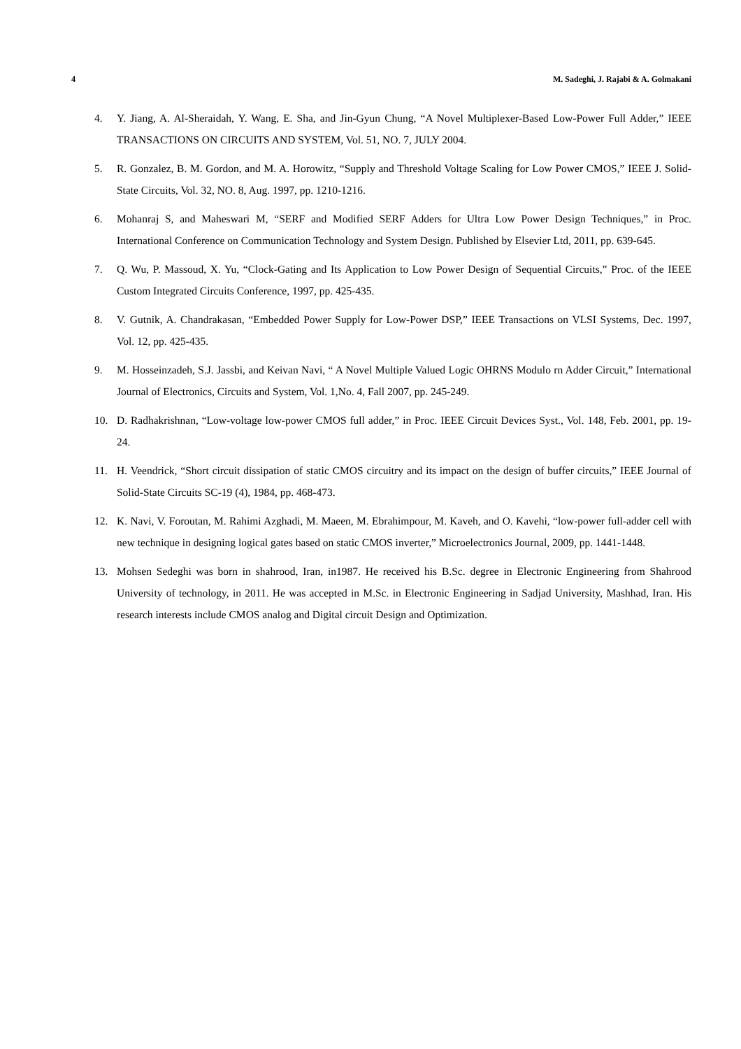4 M. Sadeghi, J. Rajabi & A. Golmakani
4. Y. Jiang, A. Al-Sheraidah, Y. Wang, E. Sha, and Jin-Gyun Chung, “A Novel Multiplexer-Based Low-Power Full Adder,” IEEE TRANSACTIONS ON CIRCUITS AND SYSTEM, Vol. 51, NO. 7, JULY 2004.
5. R. Gonzalez, B. M. Gordon, and M. A. Horowitz, “Supply and Threshold Voltage Scaling for Low Power CMOS,” IEEE J. Solid-State Circuits, Vol. 32, NO. 8, Aug. 1997, pp. 1210-1216.
6. Mohanraj S, and Maheswari M, “SERF and Modified SERF Adders for Ultra Low Power Design Techniques,” in Proc. International Conference on Communication Technology and System Design. Published by Elsevier Ltd, 2011, pp. 639-645.
7. Q. Wu, P. Massoud, X. Yu, “Clock-Gating and Its Application to Low Power Design of Sequential Circuits,” Proc. of the IEEE Custom Integrated Circuits Conference, 1997, pp. 425-435.
8. V. Gutnik, A. Chandrakasan, “Embedded Power Supply for Low-Power DSP,” IEEE Transactions on VLSI Systems, Dec. 1997, Vol. 12, pp. 425-435.
9. M. Hosseinzadeh, S.J. Jassbi, and Keivan Navi, “ A Novel Multiple Valued Logic OHRNS Modulo rn Adder Circuit,” International Journal of Electronics, Circuits and System, Vol. 1,No. 4, Fall 2007, pp. 245-249.
10. D. Radhakrishnan, “Low-voltage low-power CMOS full adder,” in Proc. IEEE Circuit Devices Syst., Vol. 148, Feb. 2001, pp. 19-24.
11. H. Veendrick, “Short circuit dissipation of static CMOS circuitry and its impact on the design of buffer circuits,” IEEE Journal of Solid-State Circuits SC-19 (4), 1984, pp. 468-473.
12. K. Navi, V. Foroutan, M. Rahimi Azghadi, M. Maeen, M. Ebrahimpour, M. Kaveh, and O. Kavehi, “low-power full-adder cell with new technique in designing logical gates based on static CMOS inverter,” Microelectronics Journal, 2009, pp. 1441-1448.
13. Mohsen Sedeghi was born in shahrood, Iran, in1987. He received his B.Sc. degree in Electronic Engineering from Shahrood University of technology, in 2011. He was accepted in M.Sc. in Electronic Engineering in Sadjad University, Mashhad, Iran. His research interests include CMOS analog and Digital circuit Design and Optimization.